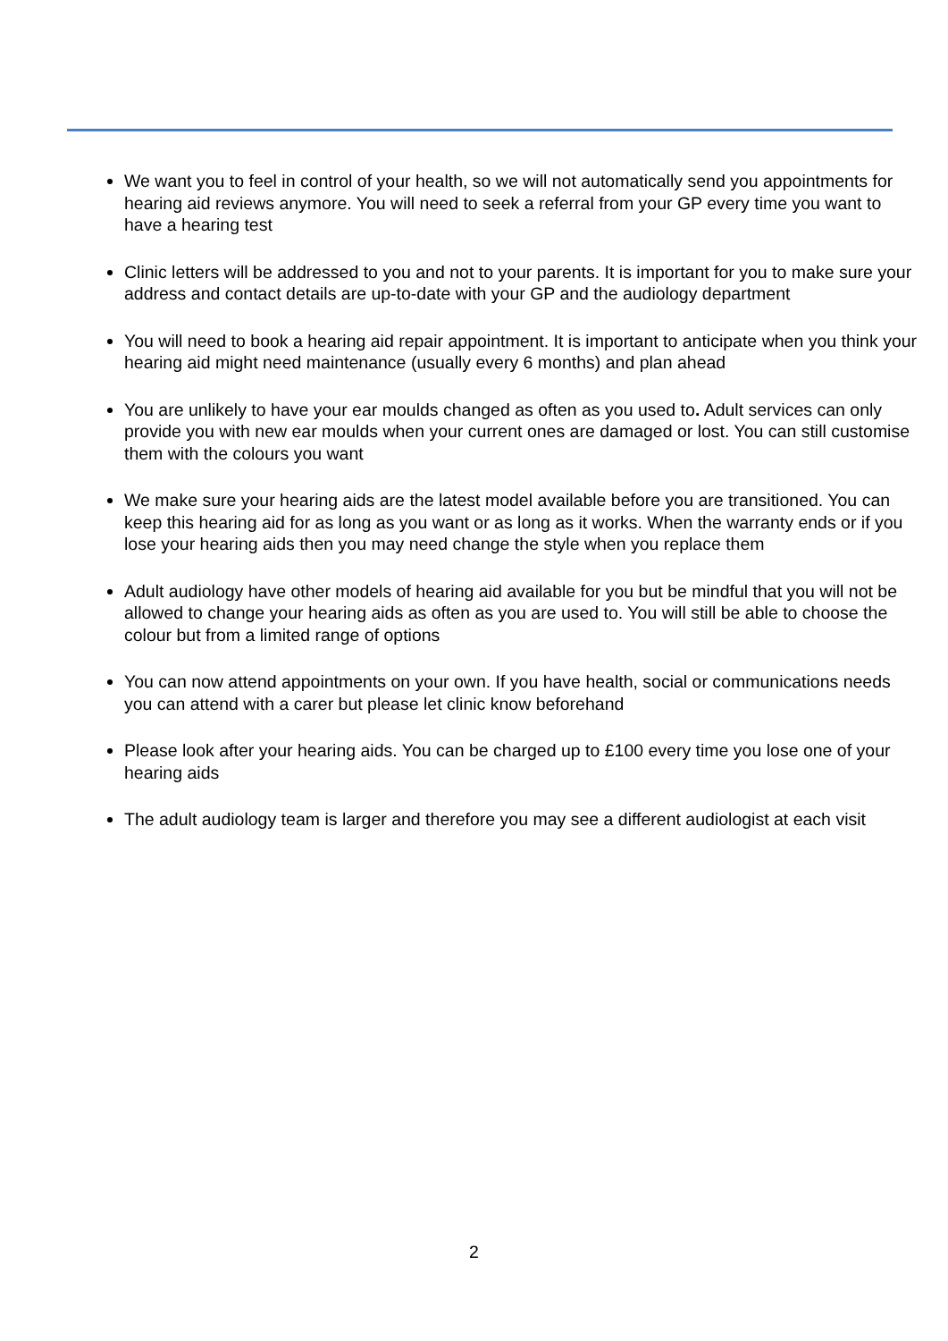We want you to feel in control of your health, so we will not automatically send you appointments for hearing aid reviews anymore. You will need to seek a referral from your GP every time you want to have a hearing test
Clinic letters will be addressed to you and not to your parents. It is important for you to make sure your address and contact details are up-to-date with your GP and the audiology department
You will need to book a hearing aid repair appointment. It is important to anticipate when you think your hearing aid might need maintenance (usually every 6 months) and plan ahead
You are unlikely to have your ear moulds changed as often as you used to. Adult services can only provide you with new ear moulds when your current ones are damaged or lost. You can still customise them with the colours you want
We make sure your hearing aids are the latest model available before you are transitioned. You can keep this hearing aid for as long as you want or as long as it works. When the warranty ends or if you lose your hearing aids then you may need change the style when you replace them
Adult audiology have other models of hearing aid available for you but be mindful that you will not be allowed to change your hearing aids as often as you are used to. You will still be able to choose the colour but from a limited range of options
You can now attend appointments on your own. If you have health, social or communications needs you can attend with a carer but please let clinic know beforehand
Please look after your hearing aids. You can be charged up to £100 every time you lose one of your hearing aids
The adult audiology team is larger and therefore you may see a different audiologist at each visit
2